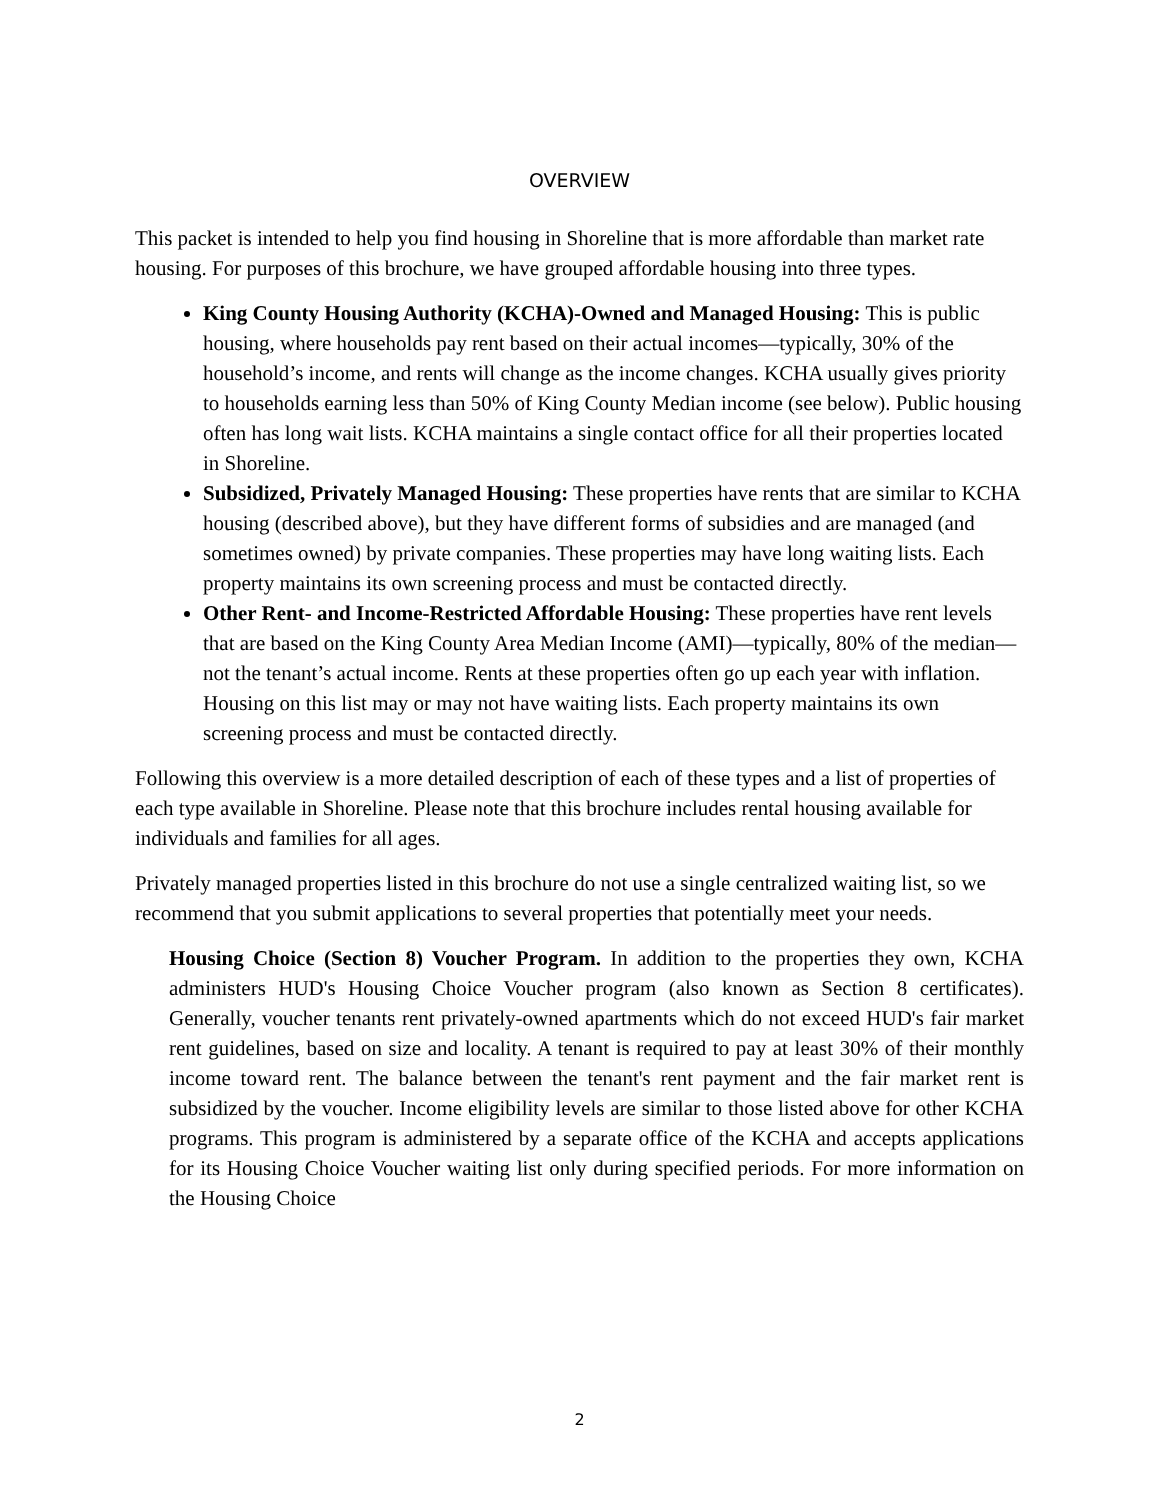OVERVIEW
This packet is intended to help you find housing in Shoreline that is more affordable than market rate housing. For purposes of this brochure, we have grouped affordable housing into three types.
King County Housing Authority (KCHA)-Owned and Managed Housing: This is public housing, where households pay rent based on their actual incomes—typically, 30% of the household’s income, and rents will change as the income changes. KCHA usually gives priority to households earning less than 50% of King County Median income (see below). Public housing often has long wait lists. KCHA maintains a single contact office for all their properties located in Shoreline.
Subsidized, Privately Managed Housing: These properties have rents that are similar to KCHA housing (described above), but they have different forms of subsidies and are managed (and sometimes owned) by private companies. These properties may have long waiting lists. Each property maintains its own screening process and must be contacted directly.
Other Rent- and Income-Restricted Affordable Housing: These properties have rent levels that are based on the King County Area Median Income (AMI)—typically, 80% of the median—not the tenant’s actual income. Rents at these properties often go up each year with inflation. Housing on this list may or may not have waiting lists. Each property maintains its own screening process and must be contacted directly.
Following this overview is a more detailed description of each of these types and a list of properties of each type available in Shoreline. Please note that this brochure includes rental housing available for individuals and families for all ages.
Privately managed properties listed in this brochure do not use a single centralized waiting list, so we recommend that you submit applications to several properties that potentially meet your needs.
Housing Choice (Section 8) Voucher Program. In addition to the properties they own, KCHA administers HUD's Housing Choice Voucher program (also known as Section 8 certificates). Generally, voucher tenants rent privately-owned apartments which do not exceed HUD's fair market rent guidelines, based on size and locality. A tenant is required to pay at least 30% of their monthly income toward rent. The balance between the tenant's rent payment and the fair market rent is subsidized by the voucher. Income eligibility levels are similar to those listed above for other KCHA programs. This program is administered by a separate office of the KCHA and accepts applications for its Housing Choice Voucher waiting list only during specified periods. For more information on the Housing Choice
2